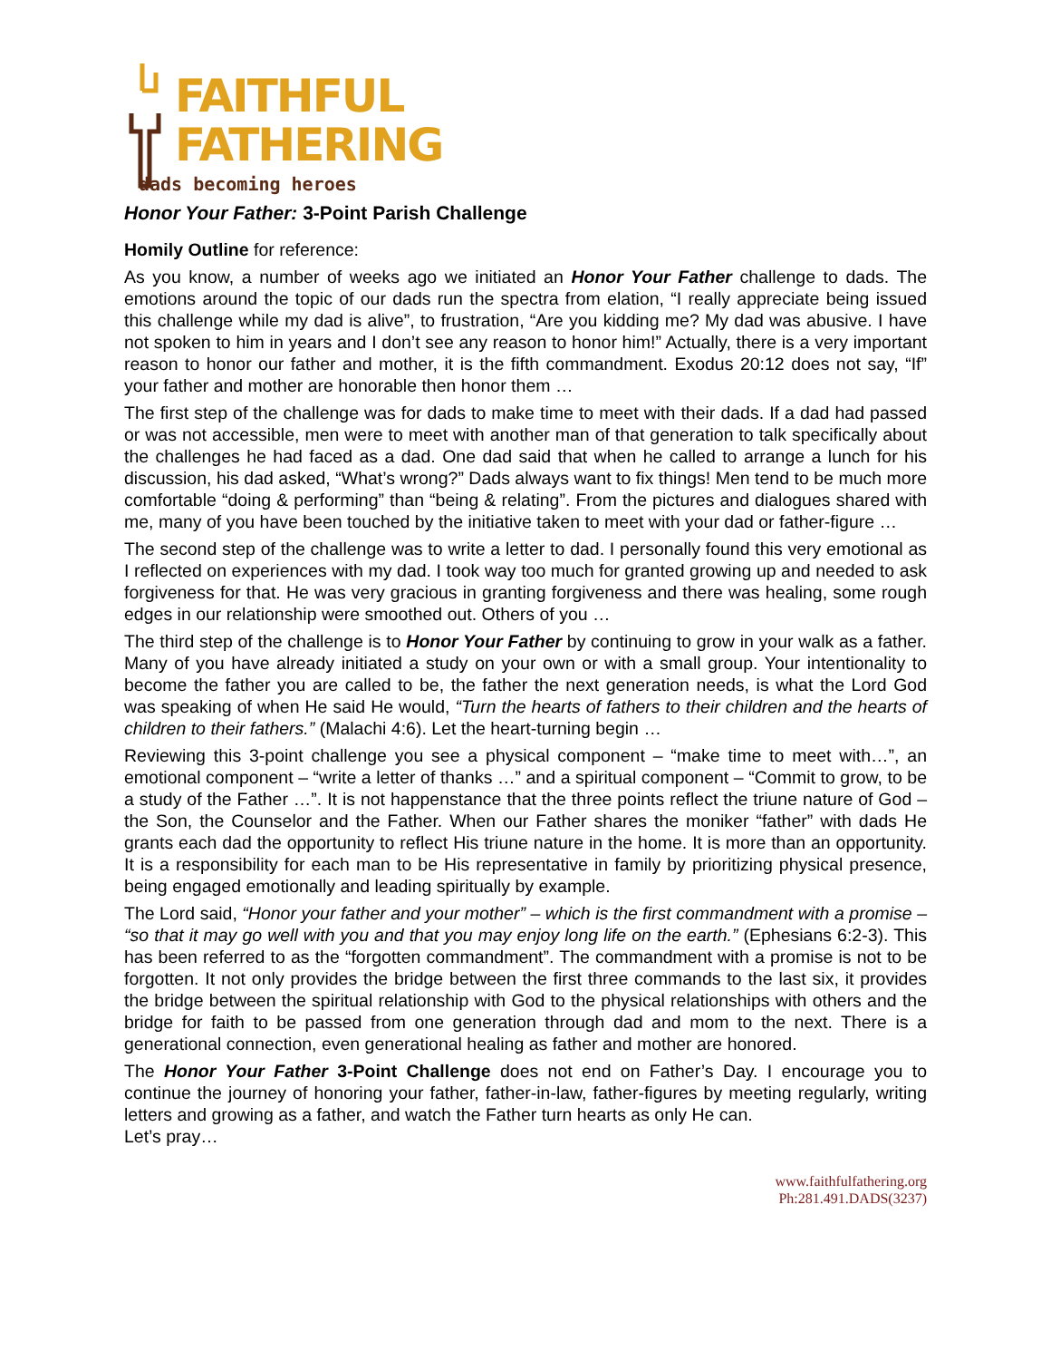FAITHFUL
FATHERING
dads becoming heroes
Honor Your Father: 3-Point Parish Challenge
Homily Outline for reference:
As you know, a number of weeks ago we initiated an Honor Your Father challenge to dads. The emotions around the topic of our dads run the spectra from elation, “I really appreciate being issued this challenge while my dad is alive”, to frustration, “Are you kidding me? My dad was abusive. I have not spoken to him in years and I don’t see any reason to honor him!” Actually, there is a very important reason to honor our father and mother, it is the fifth commandment. Exodus 20:12 does not say, “If” your father and mother are honorable then honor them …
The first step of the challenge was for dads to make time to meet with their dads. If a dad had passed or was not accessible, men were to meet with another man of that generation to talk specifically about the challenges he had faced as a dad. One dad said that when he called to arrange a lunch for his discussion, his dad asked, “What’s wrong?” Dads always want to fix things! Men tend to be much more comfortable “doing & performing” than “being & relating”. From the pictures and dialogues shared with me, many of you have been touched by the initiative taken to meet with your dad or father-figure …
The second step of the challenge was to write a letter to dad. I personally found this very emotional as I reflected on experiences with my dad. I took way too much for granted growing up and needed to ask forgiveness for that. He was very gracious in granting forgiveness and there was healing, some rough edges in our relationship were smoothed out. Others of you …
The third step of the challenge is to Honor Your Father by continuing to grow in your walk as a father. Many of you have already initiated a study on your own or with a small group. Your intentionality to become the father you are called to be, the father the next generation needs, is what the Lord God was speaking of when He said He would, “Turn the hearts of fathers to their children and the hearts of children to their fathers.” (Malachi 4:6). Let the heart-turning begin …
Reviewing this 3-point challenge you see a physical component – “make time to meet with…”, an emotional component – “write a letter of thanks …” and a spiritual component – “Commit to grow, to be a study of the Father …”. It is not happenstance that the three points reflect the triune nature of God – the Son, the Counselor and the Father. When our Father shares the moniker “father” with dads He grants each dad the opportunity to reflect His triune nature in the home. It is more than an opportunity. It is a responsibility for each man to be His representative in family by prioritizing physical presence, being engaged emotionally and leading spiritually by example.
The Lord said, “Honor your father and your mother” – which is the first commandment with a promise – “so that it may go well with you and that you may enjoy long life on the earth.” (Ephesians 6:2-3). This has been referred to as the “forgotten commandment”. The commandment with a promise is not to be forgotten. It not only provides the bridge between the first three commands to the last six, it provides the bridge between the spiritual relationship with God to the physical relationships with others and the bridge for faith to be passed from one generation through dad and mom to the next. There is a generational connection, even generational healing as father and mother are honored.
The Honor Your Father 3-Point Challenge does not end on Father’s Day. I encourage you to continue the journey of honoring your father, father-in-law, father-figures by meeting regularly, writing letters and growing as a father, and watch the Father turn hearts as only He can.
Let’s pray…
www.faithfulfathering.org
Ph:281.491.DADS(3237)